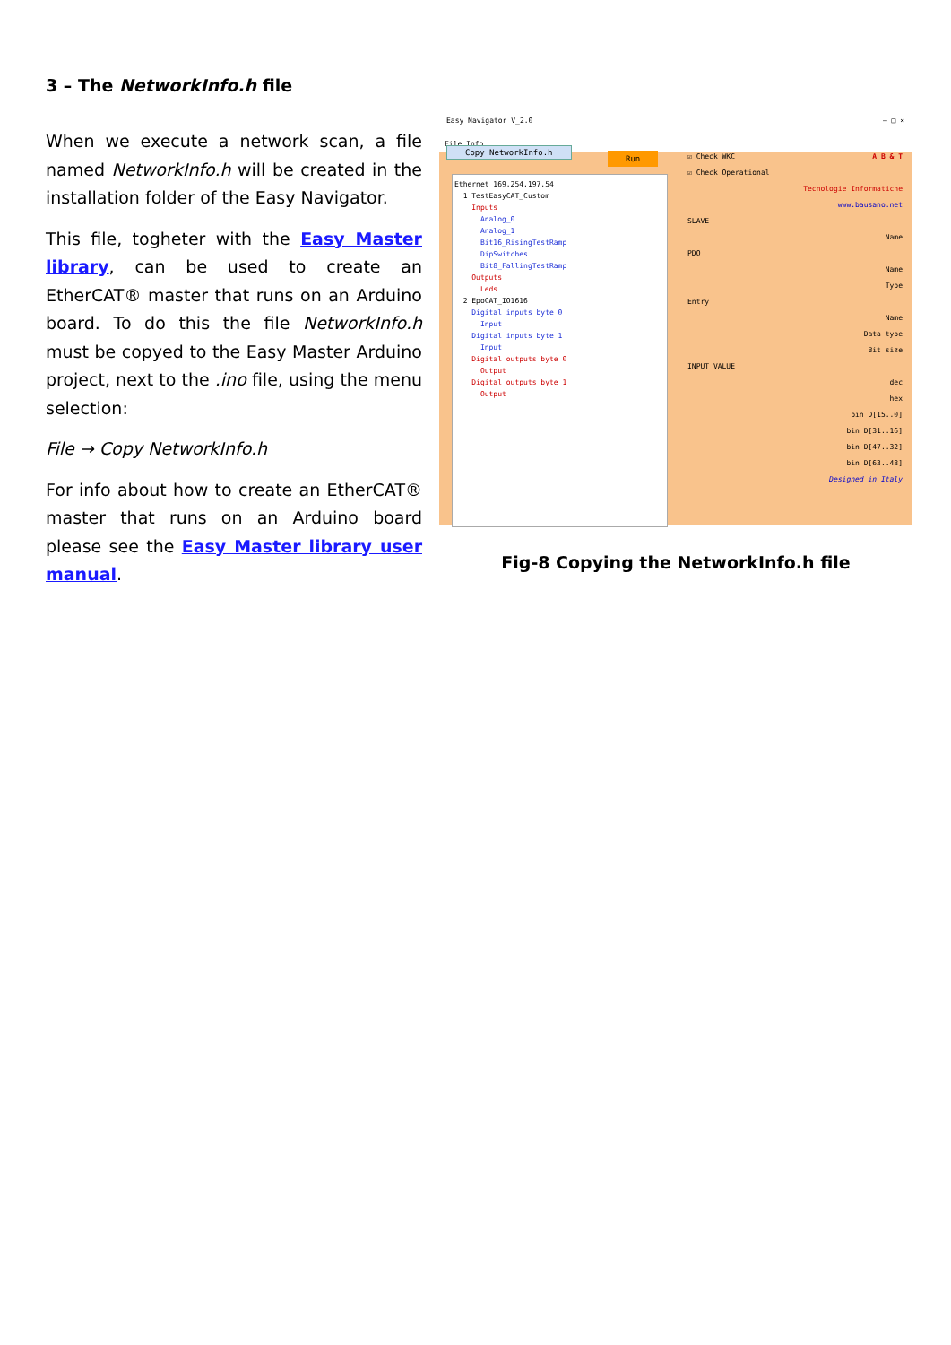3 – The NetworkInfo.h file
When we execute a network scan, a file named NetworkInfo.h will be created in the installation folder of the Easy Navigator.
This file, togheter with the Easy Master library, can be used to create an EtherCAT® master that runs on an Arduino board. To do this the file NetworkInfo.h must be copyed to the Easy Master Arduino project, next to the .ino file, using the menu selection:
File → Copy NetworkInfo.h
For info about how to create an EtherCAT® master that runs on an Arduino board please see the Easy Master library user manual.
Easy Navigator V_2.0 – □ ×
File Info
Copy NetworkInfo.h
Run
Ethernet 169.254.197.54
1 TestEasyCAT_Custom
Inputs
Analog_0
Analog_1
Bit16_RisingTestRamp
DipSwitches
Bit8_FallingTestRamp
Outputs
Leds
2 EpoCAT_IO1616
Digital inputs byte 0
Input
Digital inputs byte 1
Input
Digital outputs byte 0
Output
Digital outputs byte 1
Output
☑ Check WKC A B & T
☑ Check Operational
Tecnologie Informatiche
www.bausano.net
SLAVE
Name
PDO
Name
Type
Entry
Name
Data type
Bit size
INPUT VALUE
dec
hex
bin D[15..0]
bin D[31..16]
bin D[47..32]
bin D[63..48]
Designed in Italy
Fig-8 Copying the NetworkInfo.h file